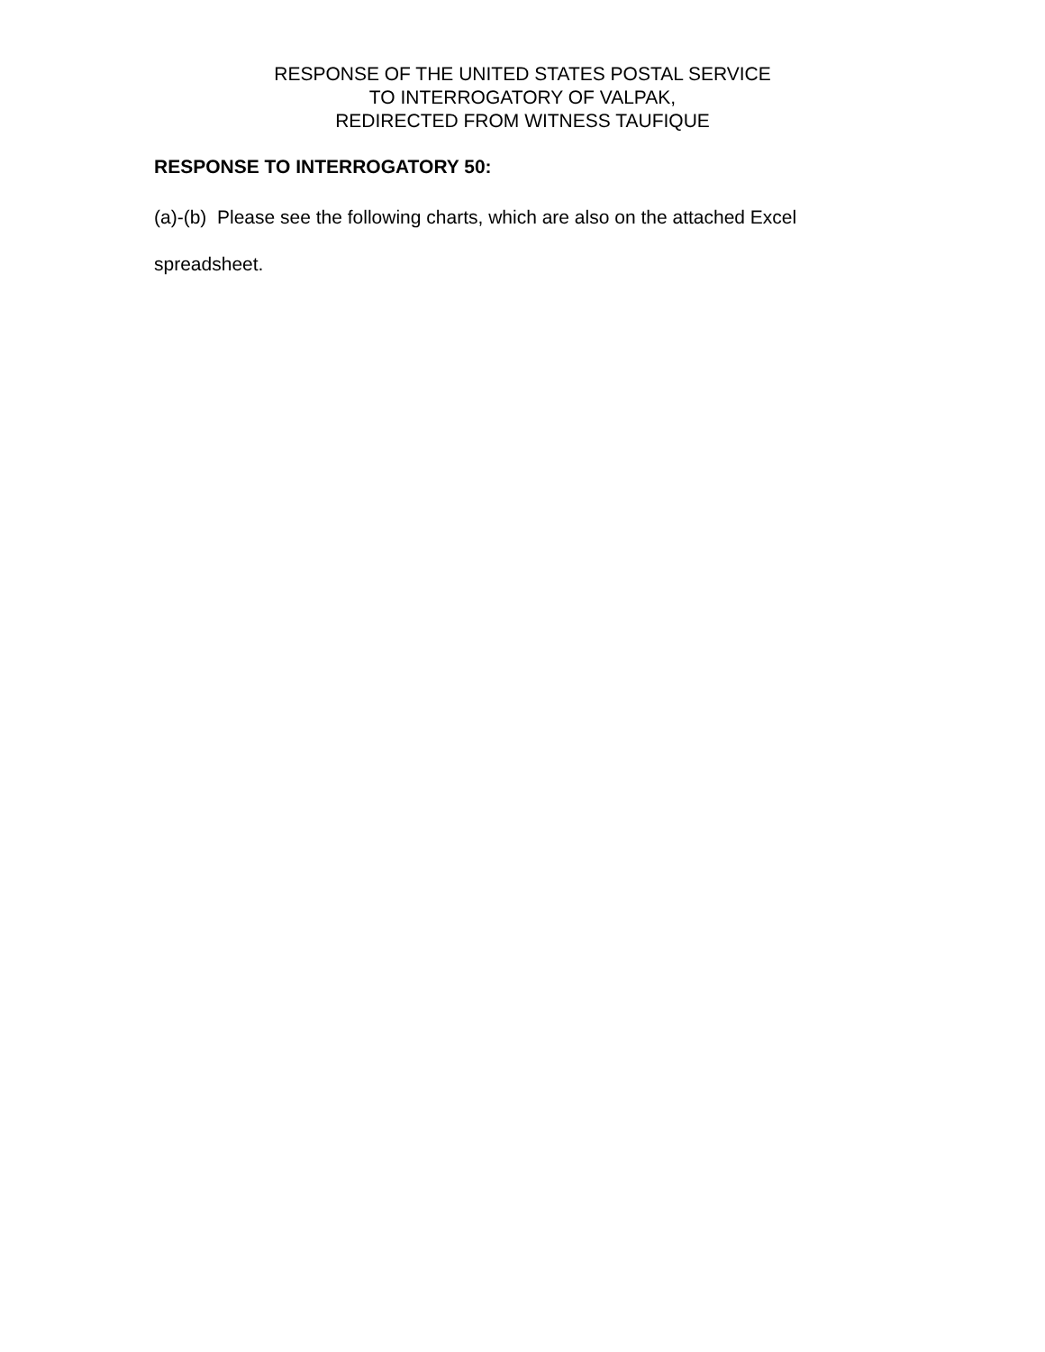RESPONSE OF THE UNITED STATES POSTAL SERVICE
TO INTERROGATORY OF VALPAK,
REDIRECTED FROM WITNESS TAUFIQUE
RESPONSE TO INTERROGATORY 50:
(a)-(b) Please see the following charts, which are also on the attached Excel spreadsheet.